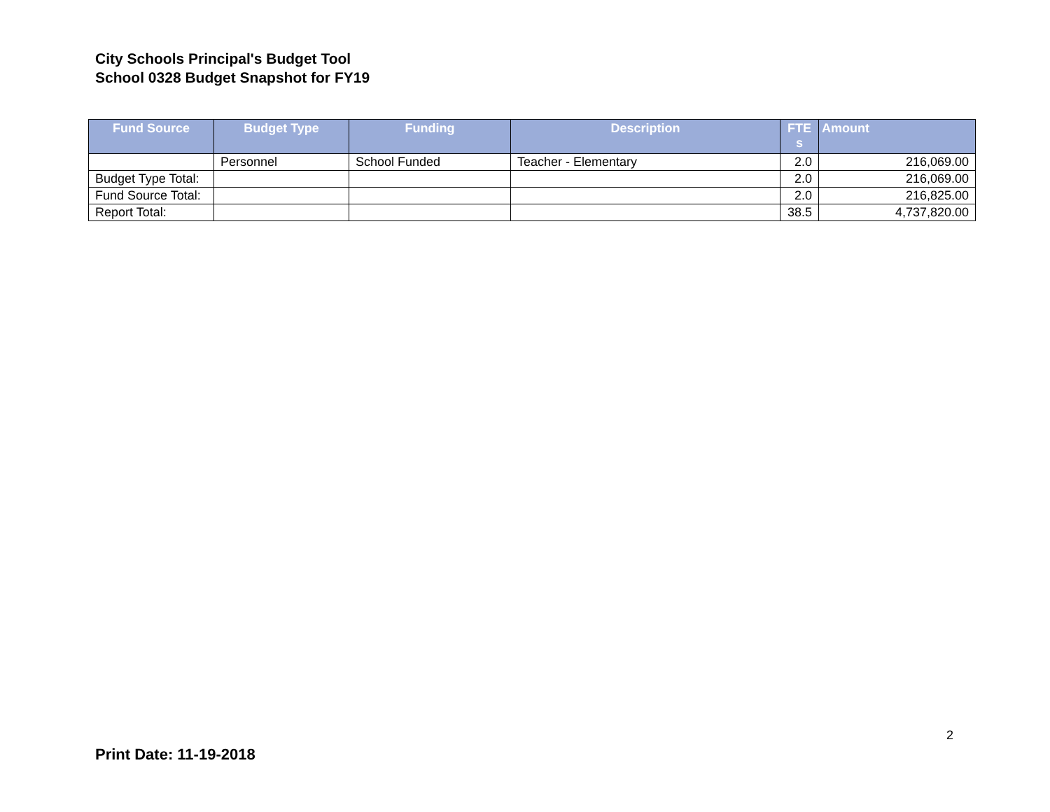City Schools Principal's Budget Tool
School 0328 Budget Snapshot for FY19
| Fund Source | Budget Type | Funding | Description | FTE s | Amount |
| --- | --- | --- | --- | --- | --- |
| | Personnel | School Funded | Teacher - Elementary | 2.0 | 216,069.00 |
| Budget Type Total: | | | | 2.0 | 216,069.00 |
| Fund Source Total: | | | | 2.0 | 216,825.00 |
| Report Total: | | | | 38.5 | 4,737,820.00 |
2
Print Date: 11-19-2018